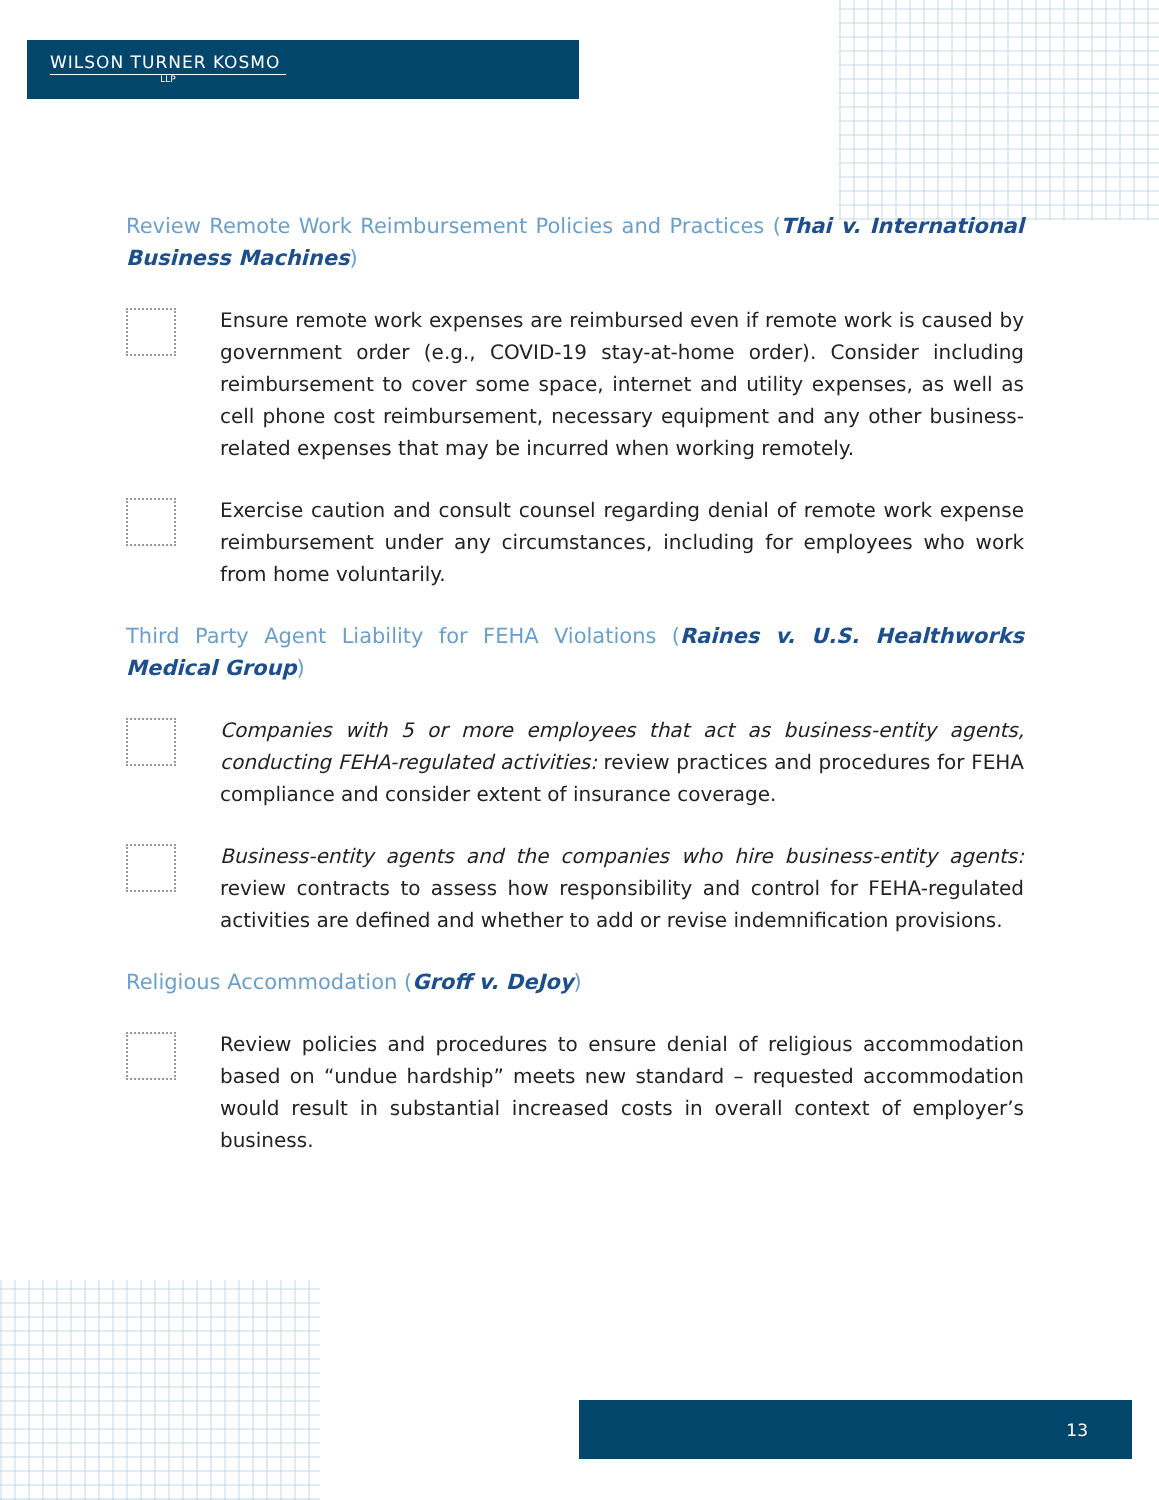WILSON TURNER KOSMO
LLP
Review Remote Work Reimbursement Policies and Practices (Thai v. International Business Machines)
Ensure remote work expenses are reimbursed even if remote work is caused by government order (e.g., COVID-19 stay-at-home order). Consider including reimbursement to cover some space, internet and utility expenses, as well as cell phone cost reimbursement, necessary equipment and any other business-related expenses that may be incurred when working remotely.
Exercise caution and consult counsel regarding denial of remote work expense reimbursement under any circumstances, including for employees who work from home voluntarily.
Third Party Agent Liability for FEHA Violations (Raines v. U.S. Healthworks Medical Group)
Companies with 5 or more employees that act as business-entity agents, conducting FEHA-regulated activities: review practices and procedures for FEHA compliance and consider extent of insurance coverage.
Business-entity agents and the companies who hire business-entity agents: review contracts to assess how responsibility and control for FEHA-regulated activities are defined and whether to add or revise indemnification provisions.
Religious Accommodation (Groff v. DeJoy)
Review policies and procedures to ensure denial of religious accommodation based on “undue hardship” meets new standard – requested accommodation would result in substantial increased costs in overall context of employer’s business.
13